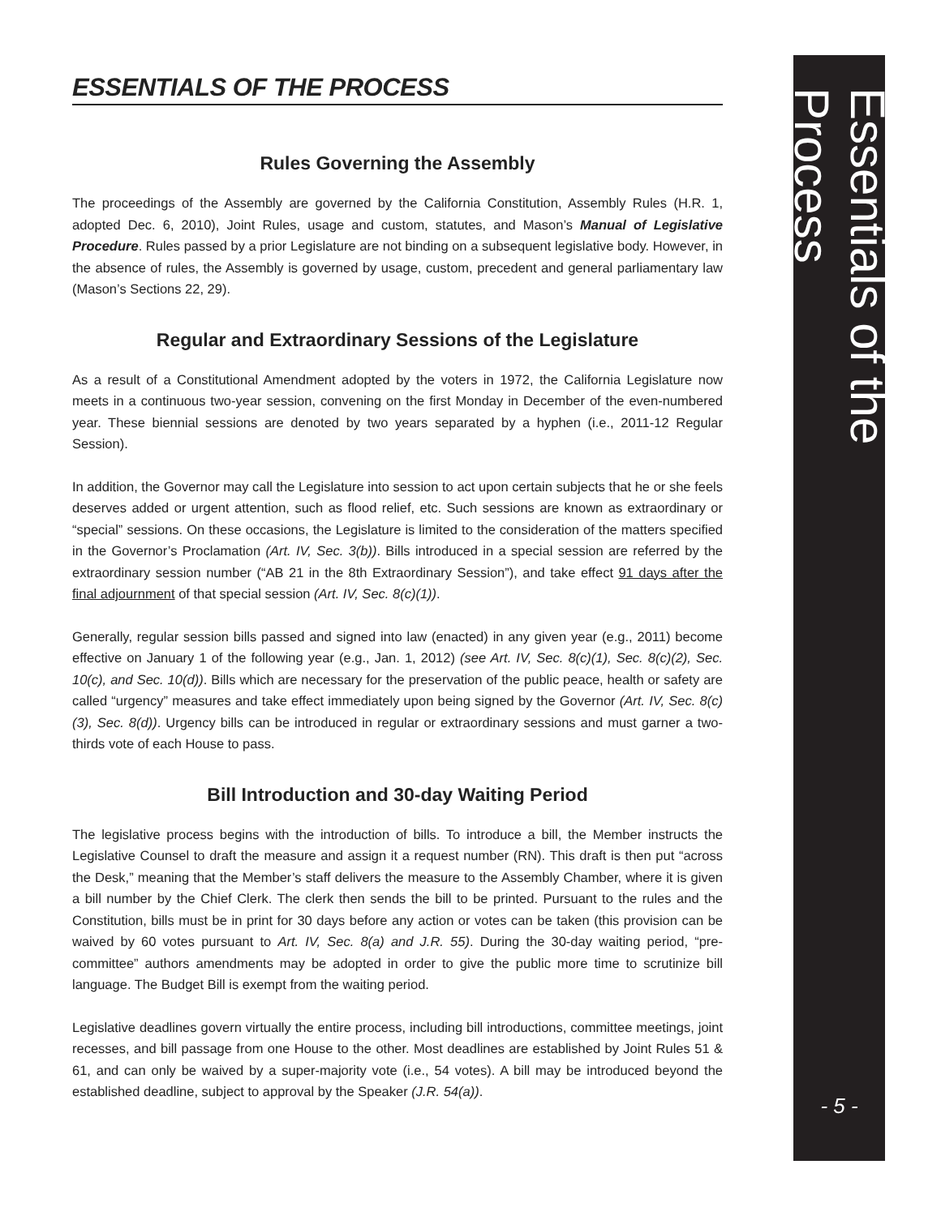ESSENTIALS OF THE PROCESS
Rules Governing the Assembly
The proceedings of the Assembly are governed by the California Constitution, Assembly Rules (H.R. 1, adopted Dec. 6, 2010), Joint Rules, usage and custom, statutes, and Mason’s Manual of Legislative Procedure. Rules passed by a prior Legislature are not binding on a subsequent legislative body. However, in the absence of rules, the Assembly is governed by usage, custom, precedent and general parliamentary law (Mason’s Sections 22, 29).
Regular and Extraordinary Sessions of the Legislature
As a result of a Constitutional Amendment adopted by the voters in 1972, the California Legislature now meets in a continuous two-year session, convening on the first Monday in December of the even-numbered year. These biennial sessions are denoted by two years separated by a hyphen (i.e., 2011-12 Regular Session).
In addition, the Governor may call the Legislature into session to act upon certain subjects that he or she feels deserves added or urgent attention, such as flood relief, etc. Such sessions are known as extraordinary or “special” sessions. On these occasions, the Legislature is limited to the consideration of the matters specified in the Governor’s Proclamation (Art. IV, Sec. 3(b)). Bills introduced in a special session are referred by the extraordinary session number (“AB 21 in the 8th Extraordinary Session”), and take effect 91 days after the final adjournment of that special session (Art. IV, Sec. 8(c)(1)).
Generally, regular session bills passed and signed into law (enacted) in any given year (e.g., 2011) become effective on January 1 of the following year (e.g., Jan. 1, 2012) (see Art. IV, Sec. 8(c)(1), Sec. 8(c)(2), Sec. 10(c), and Sec. 10(d)). Bills which are necessary for the preservation of the public peace, health or safety are called “urgency” measures and take effect immediately upon being signed by the Governor (Art. IV, Sec. 8(c)(3), Sec. 8(d)). Urgency bills can be introduced in regular or extraordinary sessions and must garner a two-thirds vote of each House to pass.
Bill Introduction and 30-day Waiting Period
The legislative process begins with the introduction of bills. To introduce a bill, the Member instructs the Legislative Counsel to draft the measure and assign it a request number (RN). This draft is then put “across the Desk,” meaning that the Member’s staff delivers the measure to the Assembly Chamber, where it is given a bill number by the Chief Clerk. The clerk then sends the bill to be printed. Pursuant to the rules and the Constitution, bills must be in print for 30 days before any action or votes can be taken (this provision can be waived by 60 votes pursuant to Art. IV, Sec. 8(a) and J.R. 55). During the 30-day waiting period, “pre-committee” authors amendments may be adopted in order to give the public more time to scrutinize bill language. The Budget Bill is exempt from the waiting period.
Legislative deadlines govern virtually the entire process, including bill introductions, committee meetings, joint recesses, and bill passage from one House to the other. Most deadlines are established by Joint Rules 51 & 61, and can only be waived by a super-majority vote (i.e., 54 votes). A bill may be introduced beyond the established deadline, subject to approval by the Speaker (J.R. 54(a)).
Essentials of the Process
- 5 -